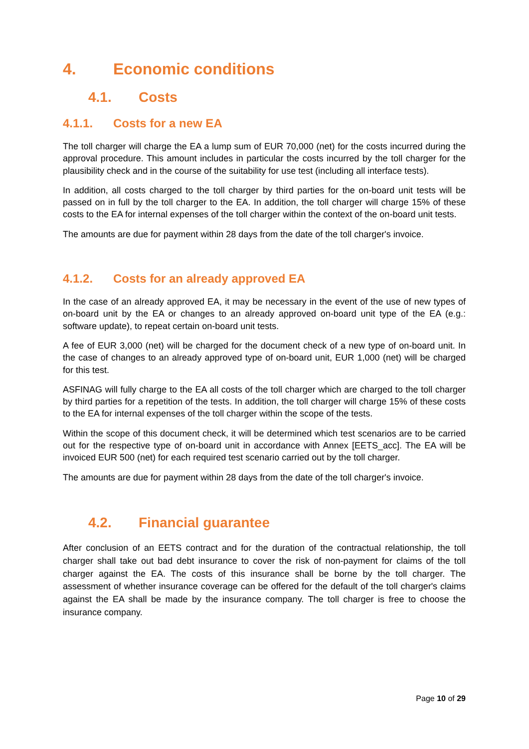4. Economic conditions
4.1. Costs
4.1.1. Costs for a new EA
The toll charger will charge the EA a lump sum of EUR 70,000 (net) for the costs incurred during the approval procedure. This amount includes in particular the costs incurred by the toll charger for the plausibility check and in the course of the suitability for use test (including all interface tests).
In addition, all costs charged to the toll charger by third parties for the on-board unit tests will be passed on in full by the toll charger to the EA. In addition, the toll charger will charge 15% of these costs to the EA for internal expenses of the toll charger within the context of the on-board unit tests.
The amounts are due for payment within 28 days from the date of the toll charger's invoice.
4.1.2. Costs for an already approved EA
In the case of an already approved EA, it may be necessary in the event of the use of new types of on-board unit by the EA or changes to an already approved on-board unit type of the EA (e.g.: software update), to repeat certain on-board unit tests.
A fee of EUR 3,000 (net) will be charged for the document check of a new type of on-board unit. In the case of changes to an already approved type of on-board unit, EUR 1,000 (net) will be charged for this test.
ASFINAG will fully charge to the EA all costs of the toll charger which are charged to the toll charger by third parties for a repetition of the tests. In addition, the toll charger will charge 15% of these costs to the EA for internal expenses of the toll charger within the scope of the tests.
Within the scope of this document check, it will be determined which test scenarios are to be carried out for the respective type of on-board unit in accordance with Annex [EETS_acc]. The EA will be invoiced EUR 500 (net) for each required test scenario carried out by the toll charger.
The amounts are due for payment within 28 days from the date of the toll charger's invoice.
4.2. Financial guarantee
After conclusion of an EETS contract and for the duration of the contractual relationship, the toll charger shall take out bad debt insurance to cover the risk of non-payment for claims of the toll charger against the EA. The costs of this insurance shall be borne by the toll charger. The assessment of whether insurance coverage can be offered for the default of the toll charger's claims against the EA shall be made by the insurance company. The toll charger is free to choose the insurance company.
Page 10 of 29